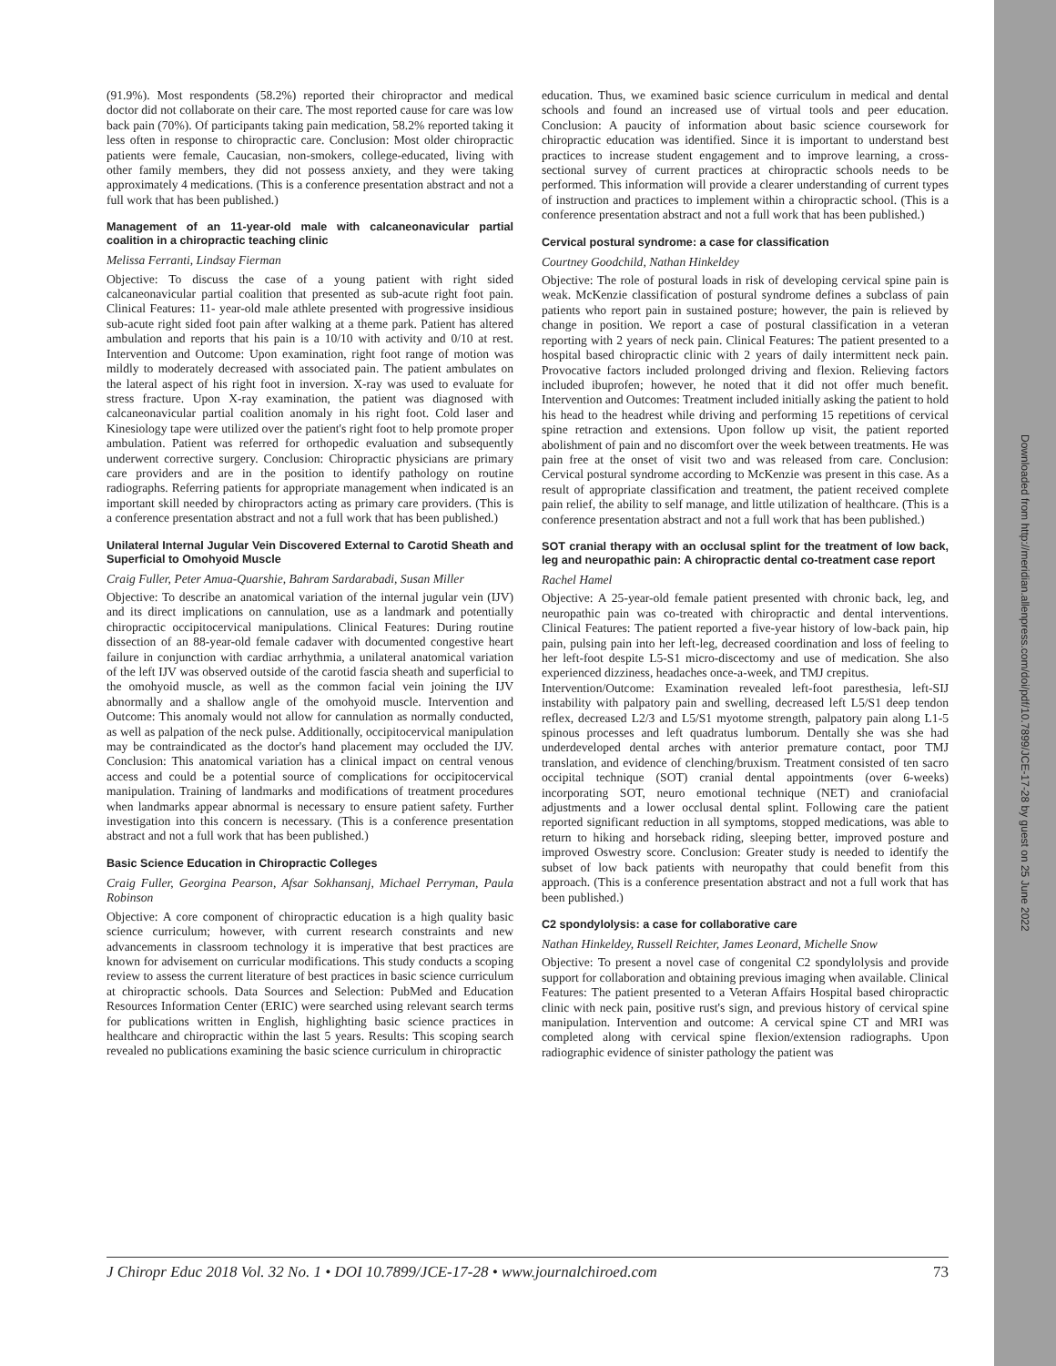Downloaded from http://meridian.allenpress.com/doi/pdf/10.7899/JCE-17-28 by guest on 25 June 2022
(91.9%). Most respondents (58.2%) reported their chiropractor and medical doctor did not collaborate on their care. The most reported cause for care was low back pain (70%). Of participants taking pain medication, 58.2% reported taking it less often in response to chiropractic care. Conclusion: Most older chiropractic patients were female, Caucasian, non-smokers, college-educated, living with other family members, they did not possess anxiety, and they were taking approximately 4 medications. (This is a conference presentation abstract and not a full work that has been published.)
Management of an 11-year-old male with calcaneonavicular partial coalition in a chiropractic teaching clinic
Melissa Ferranti, Lindsay Fierman
Objective: To discuss the case of a young patient with right sided calcaneonavicular partial coalition that presented as sub-acute right foot pain. Clinical Features: 11- year-old male athlete presented with progressive insidious sub-acute right sided foot pain after walking at a theme park. Patient has altered ambulation and reports that his pain is a 10/10 with activity and 0/10 at rest. Intervention and Outcome: Upon examination, right foot range of motion was mildly to moderately decreased with associated pain. The patient ambulates on the lateral aspect of his right foot in inversion. X-ray was used to evaluate for stress fracture. Upon X-ray examination, the patient was diagnosed with calcaneonavicular partial coalition anomaly in his right foot. Cold laser and Kinesiology tape were utilized over the patient's right foot to help promote proper ambulation. Patient was referred for orthopedic evaluation and subsequently underwent corrective surgery. Conclusion: Chiropractic physicians are primary care providers and are in the position to identify pathology on routine radiographs. Referring patients for appropriate management when indicated is an important skill needed by chiropractors acting as primary care providers. (This is a conference presentation abstract and not a full work that has been published.)
Unilateral Internal Jugular Vein Discovered External to Carotid Sheath and Superficial to Omohyoid Muscle
Craig Fuller, Peter Amua-Quarshie, Bahram Sardarabadi, Susan Miller
Objective: To describe an anatomical variation of the internal jugular vein (IJV) and its direct implications on cannulation, use as a landmark and potentially chiropractic occipitocervical manipulations. Clinical Features: During routine dissection of an 88-year-old female cadaver with documented congestive heart failure in conjunction with cardiac arrhythmia, a unilateral anatomical variation of the left IJV was observed outside of the carotid fascia sheath and superficial to the omohyoid muscle, as well as the common facial vein joining the IJV abnormally and a shallow angle of the omohyoid muscle. Intervention and Outcome: This anomaly would not allow for cannulation as normally conducted, as well as palpation of the neck pulse. Additionally, occipitocervical manipulation may be contraindicated as the doctor's hand placement may occluded the IJV. Conclusion: This anatomical variation has a clinical impact on central venous access and could be a potential source of complications for occipitocervical manipulation. Training of landmarks and modifications of treatment procedures when landmarks appear abnormal is necessary to ensure patient safety. Further investigation into this concern is necessary. (This is a conference presentation abstract and not a full work that has been published.)
Basic Science Education in Chiropractic Colleges
Craig Fuller, Georgina Pearson, Afsar Sokhansanj, Michael Perryman, Paula Robinson
Objective: A core component of chiropractic education is a high quality basic science curriculum; however, with current research constraints and new advancements in classroom technology it is imperative that best practices are known for advisement on curricular modifications. This study conducts a scoping review to assess the current literature of best practices in basic science curriculum at chiropractic schools. Data Sources and Selection: PubMed and Education Resources Information Center (ERIC) were searched using relevant search terms for publications written in English, highlighting basic science practices in healthcare and chiropractic within the last 5 years. Results: This scoping search revealed no publications examining the basic science curriculum in chiropractic
education. Thus, we examined basic science curriculum in medical and dental schools and found an increased use of virtual tools and peer education. Conclusion: A paucity of information about basic science coursework for chiropractic education was identified. Since it is important to understand best practices to increase student engagement and to improve learning, a cross-sectional survey of current practices at chiropractic schools needs to be performed. This information will provide a clearer understanding of current types of instruction and practices to implement within a chiropractic school. (This is a conference presentation abstract and not a full work that has been published.)
Cervical postural syndrome: a case for classification
Courtney Goodchild, Nathan Hinkeldey
Objective: The role of postural loads in risk of developing cervical spine pain is weak. McKenzie classification of postural syndrome defines a subclass of pain patients who report pain in sustained posture; however, the pain is relieved by change in position. We report a case of postural classification in a veteran reporting with 2 years of neck pain. Clinical Features: The patient presented to a hospital based chiropractic clinic with 2 years of daily intermittent neck pain. Provocative factors included prolonged driving and flexion. Relieving factors included ibuprofen; however, he noted that it did not offer much benefit. Intervention and Outcomes: Treatment included initially asking the patient to hold his head to the headrest while driving and performing 15 repetitions of cervical spine retraction and extensions. Upon follow up visit, the patient reported abolishment of pain and no discomfort over the week between treatments. He was pain free at the onset of visit two and was released from care. Conclusion: Cervical postural syndrome according to McKenzie was present in this case. As a result of appropriate classification and treatment, the patient received complete pain relief, the ability to self manage, and little utilization of healthcare. (This is a conference presentation abstract and not a full work that has been published.)
SOT cranial therapy with an occlusal splint for the treatment of low back, leg and neuropathic pain: A chiropractic dental co-treatment case report
Rachel Hamel
Objective: A 25-year-old female patient presented with chronic back, leg, and neuropathic pain was co-treated with chiropractic and dental interventions. Clinical Features: The patient reported a five-year history of low-back pain, hip pain, pulsing pain into her left-leg, decreased coordination and loss of feeling to her left-foot despite L5-S1 micro-discectomy and use of medication. She also experienced dizziness, headaches once-a-week, and TMJ crepitus.
Intervention/Outcome: Examination revealed left-foot paresthesia, left-SIJ instability with palpatory pain and swelling, decreased left L5/S1 deep tendon reflex, decreased L2/3 and L5/S1 myotome strength, palpatory pain along L1-5 spinous processes and left quadratus lumborum. Dentally she was she had underdeveloped dental arches with anterior premature contact, poor TMJ translation, and evidence of clenching/bruxism. Treatment consisted of ten sacro occipital technique (SOT) cranial dental appointments (over 6-weeks) incorporating SOT, neuro emotional technique (NET) and craniofacial adjustments and a lower occlusal dental splint. Following care the patient reported significant reduction in all symptoms, stopped medications, was able to return to hiking and horseback riding, sleeping better, improved posture and improved Oswestry score. Conclusion: Greater study is needed to identify the subset of low back patients with neuropathy that could benefit from this approach. (This is a conference presentation abstract and not a full work that has been published.)
C2 spondylolysis: a case for collaborative care
Nathan Hinkeldey, Russell Reichter, James Leonard, Michelle Snow
Objective: To present a novel case of congenital C2 spondylolysis and provide support for collaboration and obtaining previous imaging when available. Clinical Features: The patient presented to a Veteran Affairs Hospital based chiropractic clinic with neck pain, positive rust's sign, and previous history of cervical spine manipulation. Intervention and outcome: A cervical spine CT and MRI was completed along with cervical spine flexion/extension radiographs. Upon radiographic evidence of sinister pathology the patient was
J Chiropr Educ 2018 Vol. 32 No. 1 • DOI 10.7899/JCE-17-28 • www.journalchiroed.com 73